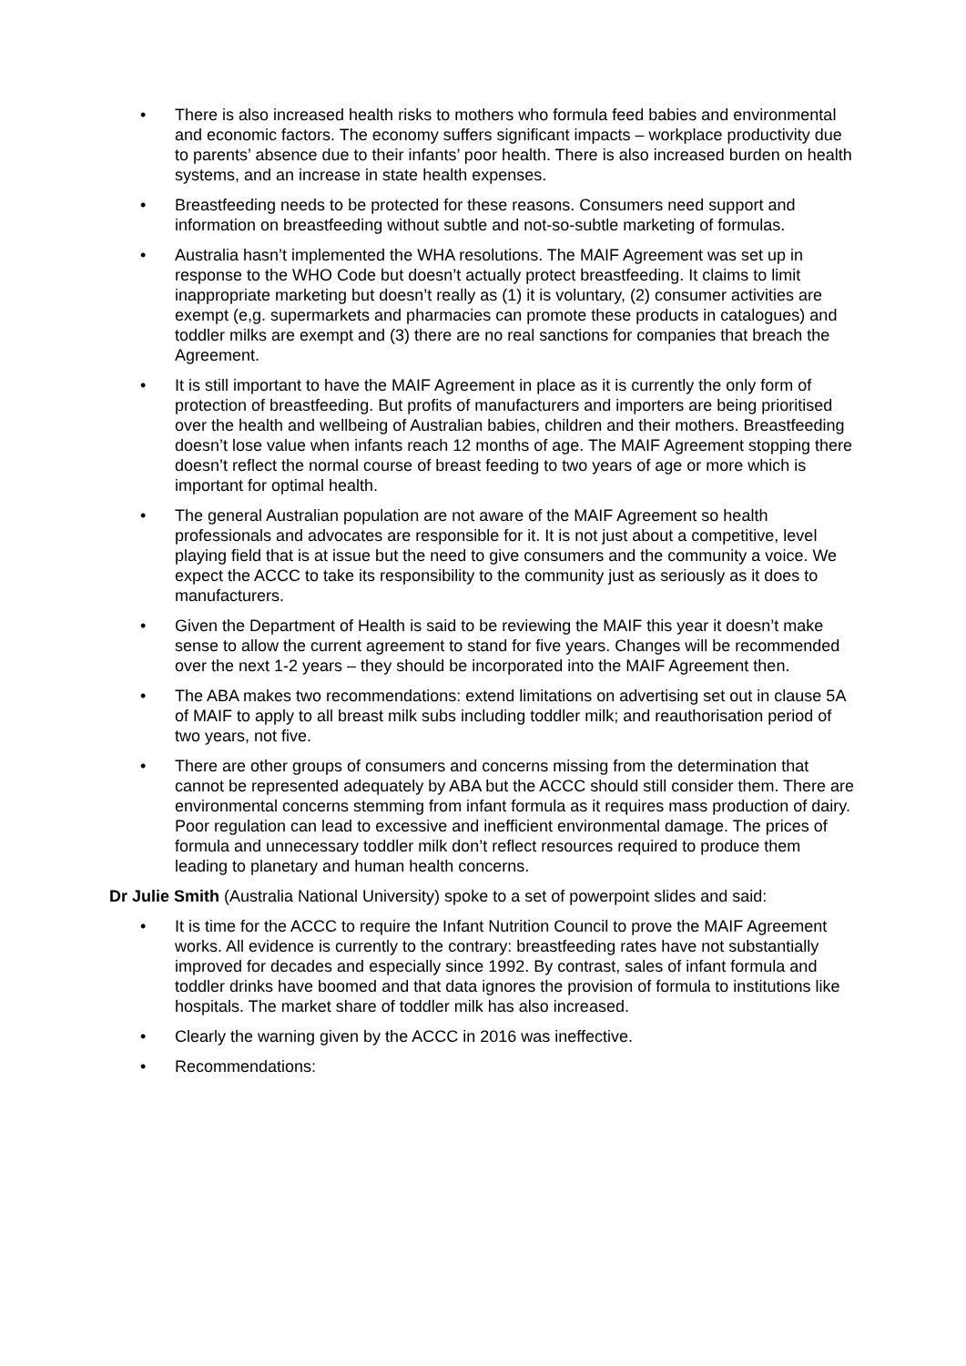• There is also increased health risks to mothers who formula feed babies and environmental and economic factors. The economy suffers significant impacts – workplace productivity due to parents’ absence due to their infants’ poor health. There is also increased burden on health systems, and an increase in state health expenses.
• Breastfeeding needs to be protected for these reasons. Consumers need support and information on breastfeeding without subtle and not-so-subtle marketing of formulas.
• Australia hasn’t implemented the WHA resolutions. The MAIF Agreement was set up in response to the WHO Code but doesn’t actually protect breastfeeding. It claims to limit inappropriate marketing but doesn’t really as (1) it is voluntary, (2) consumer activities are exempt (e,g. supermarkets and pharmacies can promote these products in catalogues) and toddler milks are exempt and (3) there are no real sanctions for companies that breach the Agreement.
• It is still important to have the MAIF Agreement in place as it is currently the only form of protection of breastfeeding. But profits of manufacturers and importers are being prioritised over the health and wellbeing of Australian babies, children and their mothers. Breastfeeding doesn’t lose value when infants reach 12 months of age. The MAIF Agreement stopping there doesn’t reflect the normal course of breast feeding to two years of age or more which is important for optimal health.
• The general Australian population are not aware of the MAIF Agreement so health professionals and advocates are responsible for it. It is not just about a competitive, level playing field that is at issue but the need to give consumers and the community a voice. We expect the ACCC to take its responsibility to the community just as seriously as it does to manufacturers.
• Given the Department of Health is said to be reviewing the MAIF this year it doesn’t make sense to allow the current agreement to stand for five years. Changes will be recommended over the next 1-2 years – they should be incorporated into the MAIF Agreement then.
• The ABA makes two recommendations: extend limitations on advertising set out in clause 5A of MAIF to apply to all breast milk subs including toddler milk; and reauthorisation period of two years, not five.
• There are other groups of consumers and concerns missing from the determination that cannot be represented adequately by ABA but the ACCC should still consider them. There are environmental concerns stemming from infant formula as it requires mass production of dairy. Poor regulation can lead to excessive and inefficient environmental damage. The prices of formula and unnecessary toddler milk don’t reflect resources required to produce them leading to planetary and human health concerns.
Dr Julie Smith (Australia National University) spoke to a set of powerpoint slides and said:
• It is time for the ACCC to require the Infant Nutrition Council to prove the MAIF Agreement works. All evidence is currently to the contrary: breastfeeding rates have not substantially improved for decades and especially since 1992. By contrast, sales of infant formula and toddler drinks have boomed and that data ignores the provision of formula to institutions like hospitals. The market share of toddler milk has also increased.
• Clearly the warning given by the ACCC in 2016 was ineffective.
• Recommendations: